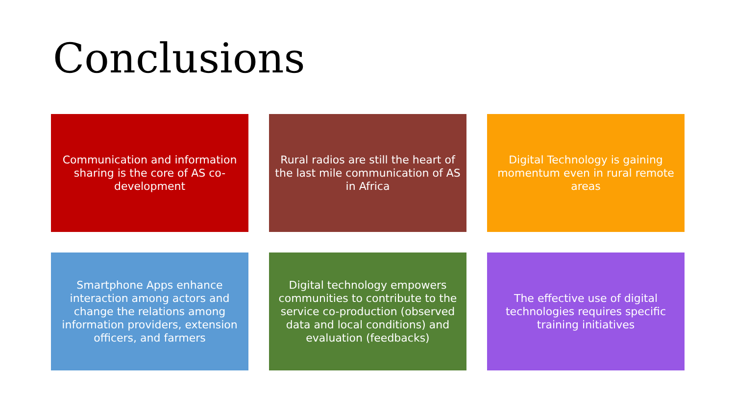Conclusions
Communication and information sharing is the core of AS co-development
Rural radios are still the heart of the last mile communication of AS in Africa
Digital Technology is gaining momentum even in rural remote areas
Smartphone Apps enhance interaction among actors and change the relations among information providers, extension officers, and farmers
Digital technology empowers communities to contribute to the service co-production (observed data and local conditions) and evaluation (feedbacks)
The effective use of digital technologies requires specific training initiatives